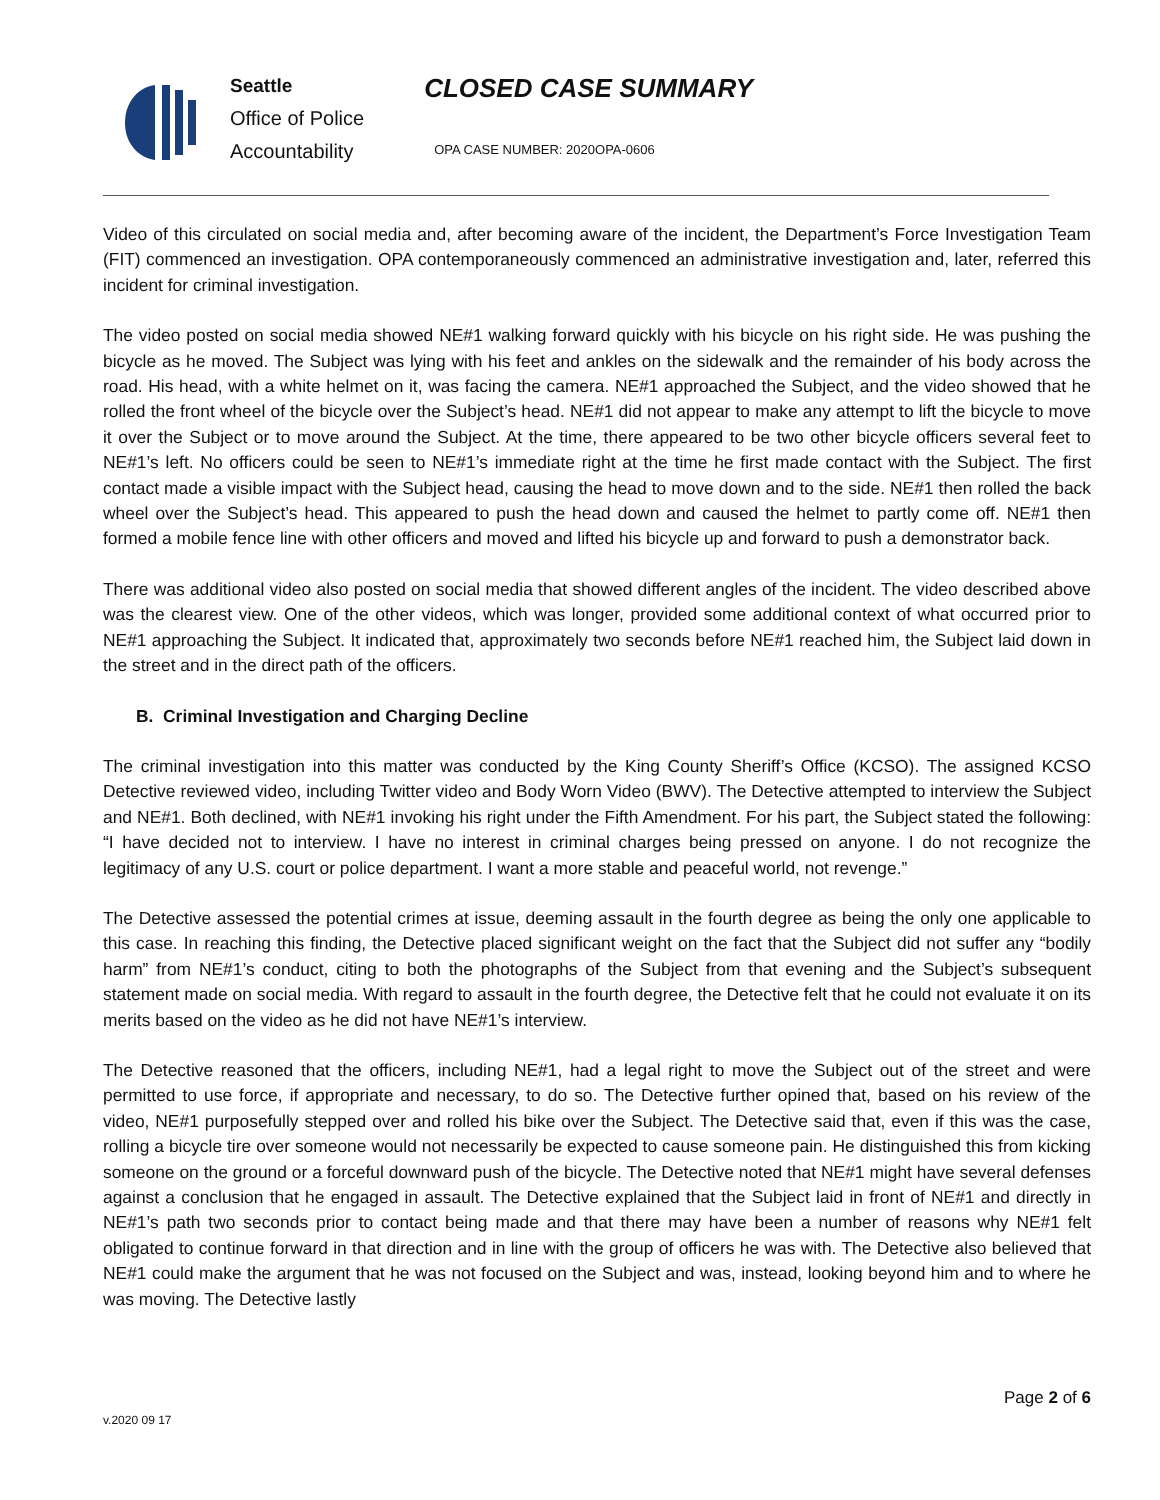Seattle
Office of Police
Accountability
CLOSED CASE SUMMARY
OPA CASE NUMBER: 2020OPA-0606
Video of this circulated on social media and, after becoming aware of the incident, the Department’s Force Investigation Team (FIT) commenced an investigation. OPA contemporaneously commenced an administrative investigation and, later, referred this incident for criminal investigation.
The video posted on social media showed NE#1 walking forward quickly with his bicycle on his right side. He was pushing the bicycle as he moved. The Subject was lying with his feet and ankles on the sidewalk and the remainder of his body across the road. His head, with a white helmet on it, was facing the camera. NE#1 approached the Subject, and the video showed that he rolled the front wheel of the bicycle over the Subject’s head. NE#1 did not appear to make any attempt to lift the bicycle to move it over the Subject or to move around the Subject. At the time, there appeared to be two other bicycle officers several feet to NE#1’s left. No officers could be seen to NE#1’s immediate right at the time he first made contact with the Subject. The first contact made a visible impact with the Subject head, causing the head to move down and to the side. NE#1 then rolled the back wheel over the Subject’s head. This appeared to push the head down and caused the helmet to partly come off. NE#1 then formed a mobile fence line with other officers and moved and lifted his bicycle up and forward to push a demonstrator back.
There was additional video also posted on social media that showed different angles of the incident. The video described above was the clearest view. One of the other videos, which was longer, provided some additional context of what occurred prior to NE#1 approaching the Subject. It indicated that, approximately two seconds before NE#1 reached him, the Subject laid down in the street and in the direct path of the officers.
B. Criminal Investigation and Charging Decline
The criminal investigation into this matter was conducted by the King County Sheriff’s Office (KCSO). The assigned KCSO Detective reviewed video, including Twitter video and Body Worn Video (BWV). The Detective attempted to interview the Subject and NE#1. Both declined, with NE#1 invoking his right under the Fifth Amendment. For his part, the Subject stated the following: “I have decided not to interview. I have no interest in criminal charges being pressed on anyone. I do not recognize the legitimacy of any U.S. court or police department. I want a more stable and peaceful world, not revenge.”
The Detective assessed the potential crimes at issue, deeming assault in the fourth degree as being the only one applicable to this case. In reaching this finding, the Detective placed significant weight on the fact that the Subject did not suffer any “bodily harm” from NE#1’s conduct, citing to both the photographs of the Subject from that evening and the Subject’s subsequent statement made on social media. With regard to assault in the fourth degree, the Detective felt that he could not evaluate it on its merits based on the video as he did not have NE#1’s interview.
The Detective reasoned that the officers, including NE#1, had a legal right to move the Subject out of the street and were permitted to use force, if appropriate and necessary, to do so. The Detective further opined that, based on his review of the video, NE#1 purposefully stepped over and rolled his bike over the Subject. The Detective said that, even if this was the case, rolling a bicycle tire over someone would not necessarily be expected to cause someone pain. He distinguished this from kicking someone on the ground or a forceful downward push of the bicycle. The Detective noted that NE#1 might have several defenses against a conclusion that he engaged in assault. The Detective explained that the Subject laid in front of NE#1 and directly in NE#1’s path two seconds prior to contact being made and that there may have been a number of reasons why NE#1 felt obligated to continue forward in that direction and in line with the group of officers he was with. The Detective also believed that NE#1 could make the argument that he was not focused on the Subject and was, instead, looking beyond him and to where he was moving. The Detective lastly
Page 2 of 6
v.2020 09 17